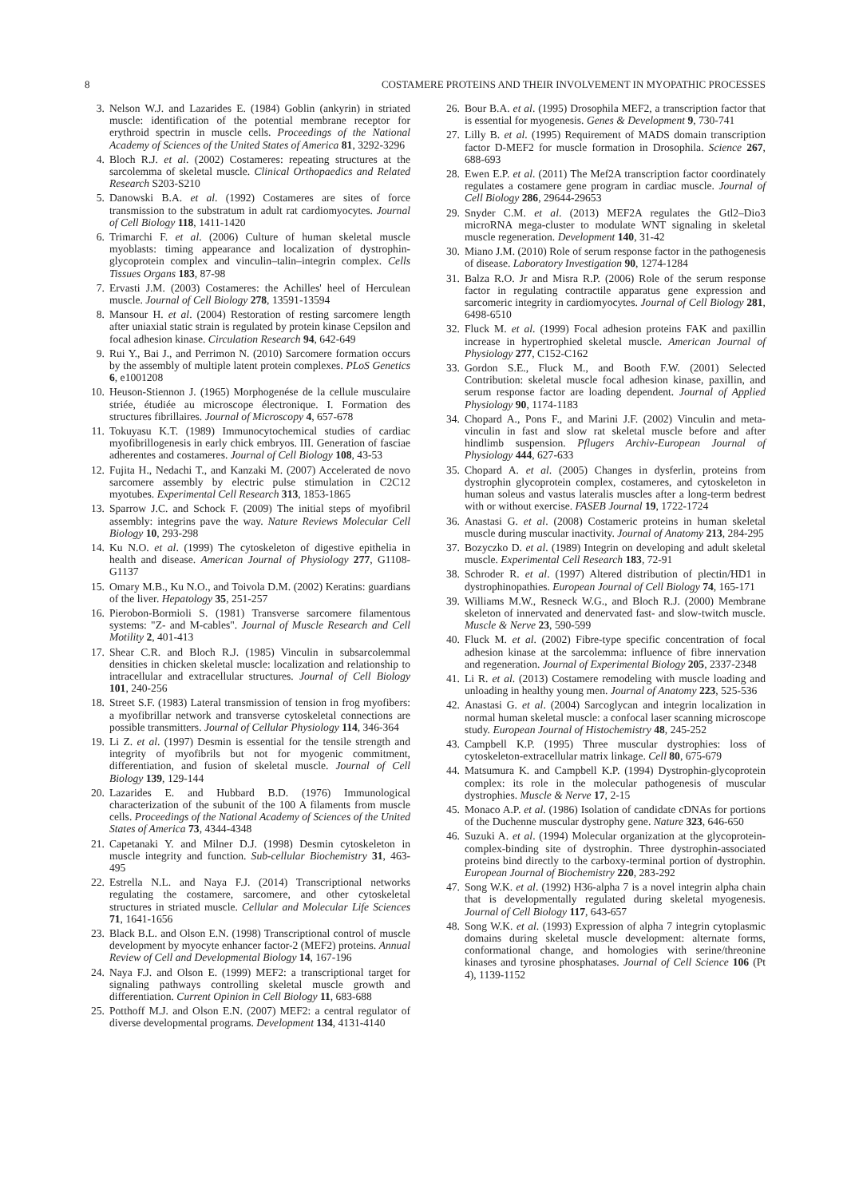8 COSTAMERE PROTEINS AND THEIR INVOLVEMENT IN MYOPATHIC PROCESSES
3. Nelson W.J. and Lazarides E. (1984) Goblin (ankyrin) in striated muscle: identification of the potential membrane receptor for erythroid spectrin in muscle cells. Proceedings of the National Academy of Sciences of the United States of America 81, 3292-3296
4. Bloch R.J. et al. (2002) Costameres: repeating structures at the sarcolemma of skeletal muscle. Clinical Orthopaedics and Related Research S203-S210
5. Danowski B.A. et al. (1992) Costameres are sites of force transmission to the substratum in adult rat cardiomyocytes. Journal of Cell Biology 118, 1411-1420
6. Trimarchi F. et al. (2006) Culture of human skeletal muscle myoblasts: timing appearance and localization of dystrophin-glycoprotein complex and vinculin–talin–integrin complex. Cells Tissues Organs 183, 87-98
7. Ervasti J.M. (2003) Costameres: the Achilles' heel of Herculean muscle. Journal of Cell Biology 278, 13591-13594
8. Mansour H. et al. (2004) Restoration of resting sarcomere length after uniaxial static strain is regulated by protein kinase Cepsilon and focal adhesion kinase. Circulation Research 94, 642-649
9. Rui Y., Bai J., and Perrimon N. (2010) Sarcomere formation occurs by the assembly of multiple latent protein complexes. PLoS Genetics 6, e1001208
10. Heuson-Stiennon J. (1965) Morphogenése de la cellule musculaire striée, étudiée au microscope électronique. I. Formation des structures fibrillaires. Journal of Microscopy 4, 657-678
11. Tokuyasu K.T. (1989) Immunocytochemical studies of cardiac myofibrillogenesis in early chick embryos. III. Generation of fasciae adherentes and costameres. Journal of Cell Biology 108, 43-53
12. Fujita H., Nedachi T., and Kanzaki M. (2007) Accelerated de novo sarcomere assembly by electric pulse stimulation in C2C12 myotubes. Experimental Cell Research 313, 1853-1865
13. Sparrow J.C. and Schock F. (2009) The initial steps of myofibril assembly: integrins pave the way. Nature Reviews Molecular Cell Biology 10, 293-298
14. Ku N.O. et al. (1999) The cytoskeleton of digestive epithelia in health and disease. American Journal of Physiology 277, G1108-G1137
15. Omary M.B., Ku N.O., and Toivola D.M. (2002) Keratins: guardians of the liver. Hepatology 35, 251-257
16. Pierobon-Bormioli S. (1981) Transverse sarcomere filamentous systems: "Z- and M-cables". Journal of Muscle Research and Cell Motility 2, 401-413
17. Shear C.R. and Bloch R.J. (1985) Vinculin in subsarcolemmal densities in chicken skeletal muscle: localization and relationship to intracellular and extracellular structures. Journal of Cell Biology 101, 240-256
18. Street S.F. (1983) Lateral transmission of tension in frog myofibers: a myofibrillar network and transverse cytoskeletal connections are possible transmitters. Journal of Cellular Physiology 114, 346-364
19. Li Z. et al. (1997) Desmin is essential for the tensile strength and integrity of myofibrils but not for myogenic commitment, differentiation, and fusion of skeletal muscle. Journal of Cell Biology 139, 129-144
20. Lazarides E. and Hubbard B.D. (1976) Immunological characterization of the subunit of the 100 A filaments from muscle cells. Proceedings of the National Academy of Sciences of the United States of America 73, 4344-4348
21. Capetanaki Y. and Milner D.J. (1998) Desmin cytoskeleton in muscle integrity and function. Sub-cellular Biochemistry 31, 463-495
22. Estrella N.L. and Naya F.J. (2014) Transcriptional networks regulating the costamere, sarcomere, and other cytoskeletal structures in striated muscle. Cellular and Molecular Life Sciences 71, 1641-1656
23. Black B.L. and Olson E.N. (1998) Transcriptional control of muscle development by myocyte enhancer factor-2 (MEF2) proteins. Annual Review of Cell and Developmental Biology 14, 167-196
24. Naya F.J. and Olson E. (1999) MEF2: a transcriptional target for signaling pathways controlling skeletal muscle growth and differentiation. Current Opinion in Cell Biology 11, 683-688
25. Potthoff M.J. and Olson E.N. (2007) MEF2: a central regulator of diverse developmental programs. Development 134, 4131-4140
26. Bour B.A. et al. (1995) Drosophila MEF2, a transcription factor that is essential for myogenesis. Genes & Development 9, 730-741
27. Lilly B. et al. (1995) Requirement of MADS domain transcription factor D-MEF2 for muscle formation in Drosophila. Science 267, 688-693
28. Ewen E.P. et al. (2011) The Mef2A transcription factor coordinately regulates a costamere gene program in cardiac muscle. Journal of Cell Biology 286, 29644-29653
29. Snyder C.M. et al. (2013) MEF2A regulates the Gtl2–Dio3 microRNA mega-cluster to modulate WNT signaling in skeletal muscle regeneration. Development 140, 31-42
30. Miano J.M. (2010) Role of serum response factor in the pathogenesis of disease. Laboratory Investigation 90, 1274-1284
31. Balza R.O. Jr and Misra R.P. (2006) Role of the serum response factor in regulating contractile apparatus gene expression and sarcomeric integrity in cardiomyocytes. Journal of Cell Biology 281, 6498-6510
32. Fluck M. et al. (1999) Focal adhesion proteins FAK and paxillin increase in hypertrophied skeletal muscle. American Journal of Physiology 277, C152-C162
33. Gordon S.E., Fluck M., and Booth F.W. (2001) Selected Contribution: skeletal muscle focal adhesion kinase, paxillin, and serum response factor are loading dependent. Journal of Applied Physiology 90, 1174-1183
34. Chopard A., Pons F., and Marini J.F. (2002) Vinculin and meta-vinculin in fast and slow rat skeletal muscle before and after hindlimb suspension. Pflugers Archiv-European Journal of Physiology 444, 627-633
35. Chopard A. et al. (2005) Changes in dysferlin, proteins from dystrophin glycoprotein complex, costameres, and cytoskeleton in human soleus and vastus lateralis muscles after a long-term bedrest with or without exercise. FASEB Journal 19, 1722-1724
36. Anastasi G. et al. (2008) Costameric proteins in human skeletal muscle during muscular inactivity. Journal of Anatomy 213, 284-295
37. Bozyczko D. et al. (1989) Integrin on developing and adult skeletal muscle. Experimental Cell Research 183, 72-91
38. Schroder R. et al. (1997) Altered distribution of plectin/HD1 in dystrophinopathies. European Journal of Cell Biology 74, 165-171
39. Williams M.W., Resneck W.G., and Bloch R.J. (2000) Membrane skeleton of innervated and denervated fast- and slow-twitch muscle. Muscle & Nerve 23, 590-599
40. Fluck M. et al. (2002) Fibre-type specific concentration of focal adhesion kinase at the sarcolemma: influence of fibre innervation and regeneration. Journal of Experimental Biology 205, 2337-2348
41. Li R. et al. (2013) Costamere remodeling with muscle loading and unloading in healthy young men. Journal of Anatomy 223, 525-536
42. Anastasi G. et al. (2004) Sarcoglycan and integrin localization in normal human skeletal muscle: a confocal laser scanning microscope study. European Journal of Histochemistry 48, 245-252
43. Campbell K.P. (1995) Three muscular dystrophies: loss of cytoskeleton-extracellular matrix linkage. Cell 80, 675-679
44. Matsumura K. and Campbell K.P. (1994) Dystrophin-glycoprotein complex: its role in the molecular pathogenesis of muscular dystrophies. Muscle & Nerve 17, 2-15
45. Monaco A.P. et al. (1986) Isolation of candidate cDNAs for portions of the Duchenne muscular dystrophy gene. Nature 323, 646-650
46. Suzuki A. et al. (1994) Molecular organization at the glycoprotein-complex-binding site of dystrophin. Three dystrophin-associated proteins bind directly to the carboxy-terminal portion of dystrophin. European Journal of Biochemistry 220, 283-292
47. Song W.K. et al. (1992) H36-alpha 7 is a novel integrin alpha chain that is developmentally regulated during skeletal myogenesis. Journal of Cell Biology 117, 643-657
48. Song W.K. et al. (1993) Expression of alpha 7 integrin cytoplasmic domains during skeletal muscle development: alternate forms, conformational change, and homologies with serine/threonine kinases and tyrosine phosphatases. Journal of Cell Science 106 (Pt 4), 1139-1152